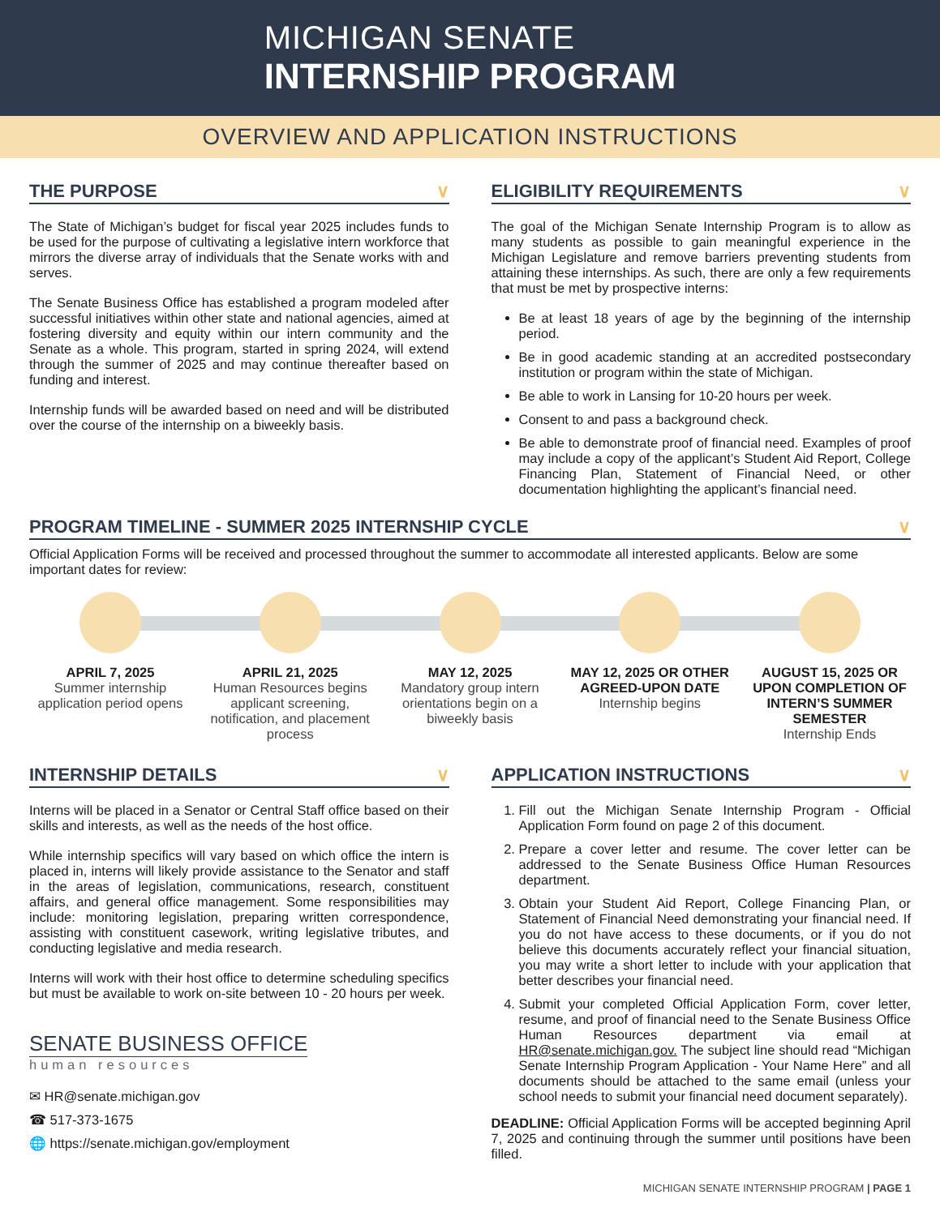MICHIGAN SENATE
INTERNSHIP PROGRAM
OVERVIEW AND APPLICATION INSTRUCTIONS
THE PURPOSE ∨
The State of Michigan’s budget for fiscal year 2025 includes funds to be used for the purpose of cultivating a legislative intern workforce that mirrors the diverse array of individuals that the Senate works with and serves.
The Senate Business Office has established a program modeled after successful initiatives within other state and national agencies, aimed at fostering diversity and equity within our intern community and the Senate as a whole. This program, started in spring 2024, will extend through the summer of 2025 and may continue thereafter based on funding and interest.
Internship funds will be awarded based on need and will be distributed over the course of the internship on a biweekly basis.
ELIGIBILITY REQUIREMENTS ∨
The goal of the Michigan Senate Internship Program is to allow as many students as possible to gain meaningful experience in the Michigan Legislature and remove barriers preventing students from attaining these internships. As such, there are only a few requirements that must be met by prospective interns:
Be at least 18 years of age by the beginning of the internship period.
Be in good academic standing at an accredited postsecondary institution or program within the state of Michigan.
Be able to work in Lansing for 10-20 hours per week.
Consent to and pass a background check.
Be able to demonstrate proof of financial need. Examples of proof may include a copy of the applicant’s Student Aid Report, College Financing Plan, Statement of Financial Need, or other documentation highlighting the applicant’s financial need.
PROGRAM TIMELINE - SUMMER 2025 INTERNSHIP CYCLE ∨
Official Application Forms will be received and processed throughout the summer to accommodate all interested applicants. Below are some important dates for review:
APRIL 7, 2025
Summer internship application period opens
APRIL 21, 2025
Human Resources begins applicant screening, notification, and placement process
MAY 12, 2025
Mandatory group intern orientations begin on a biweekly basis
MAY 12, 2025 OR OTHER AGREED-UPON DATE
Internship begins
AUGUST 15, 2025 OR UPON COMPLETION OF INTERN’S SUMMER SEMESTER
Internship Ends
INTERNSHIP DETAILS ∨
Interns will be placed in a Senator or Central Staff office based on their skills and interests, as well as the needs of the host office.
While internship specifics will vary based on which office the intern is placed in, interns will likely provide assistance to the Senator and staff in the areas of legislation, communications, research, constituent affairs, and general office management. Some responsibilities may include: monitoring legislation, preparing written correspondence, assisting with constituent casework, writing legislative tributes, and conducting legislative and media research.
Interns will work with their host office to determine scheduling specifics but must be available to work on-site between 10 - 20 hours per week.
SENATE BUSINESS OFFICE
human resources
✉ HR@senate.michigan.gov
☎ 517-373-1675
🌐 https://senate.michigan.gov/employment
APPLICATION INSTRUCTIONS ∨
1. Fill out the Michigan Senate Internship Program - Official Application Form found on page 2 of this document.
2. Prepare a cover letter and resume. The cover letter can be addressed to the Senate Business Office Human Resources department.
3. Obtain your Student Aid Report, College Financing Plan, or Statement of Financial Need demonstrating your financial need. If you do not have access to these documents, or if you do not believe this documents accurately reflect your financial situation, you may write a short letter to include with your application that better describes your financial need.
4. Submit your completed Official Application Form, cover letter, resume, and proof of financial need to the Senate Business Office Human Resources department via email at HR@senate.michigan.gov. The subject line should read “Michigan Senate Internship Program Application - Your Name Here” and all documents should be attached to the same email (unless your school needs to submit your financial need document separately).
DEADLINE: Official Application Forms will be accepted beginning April 7, 2025 and continuing through the summer until positions have been filled.
MICHIGAN SENATE INTERNSHIP PROGRAM | PAGE 1